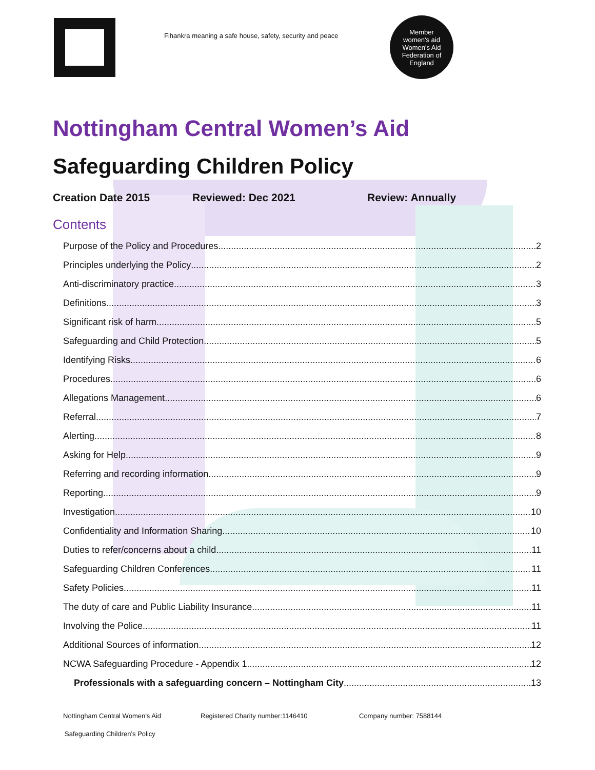Fihankra meaning a safe house, safety, security and peace
Member
women's aid
Women's Aid Federation of England
Nottingham Central Women’s Aid
Safeguarding Children Policy
Creation Date 2015 Reviewed: Dec 2021 Review: Annually
Contents
Purpose of the Policy and Procedures 2
Principles underlying the Policy 2
Anti-discriminatory practice 3
Definitions 3
Significant risk of harm 5
Safeguarding and Child Protection 5
Identifying Risks 6
Procedures 6
Allegations Management 6
Referral 7
Alerting 8
Asking for Help 9
Referring and recording information 9
Reporting 9
Investigation 10
Confidentiality and Information Sharing 10
Duties to refer/concerns about a child 11
Safeguarding Children Conferences 11
Safety Policies 11
The duty of care and Public Liability Insurance 11
Involving the Police 11
Additional Sources of information 12
NCWA Safeguarding Procedure - Appendix 1 12
Professionals with a safeguarding concern – Nottingham City 13
Nottingham Central Women’s Aid Registered Charity number:1146410 Company number: 7588144
Safeguarding Children’s Policy